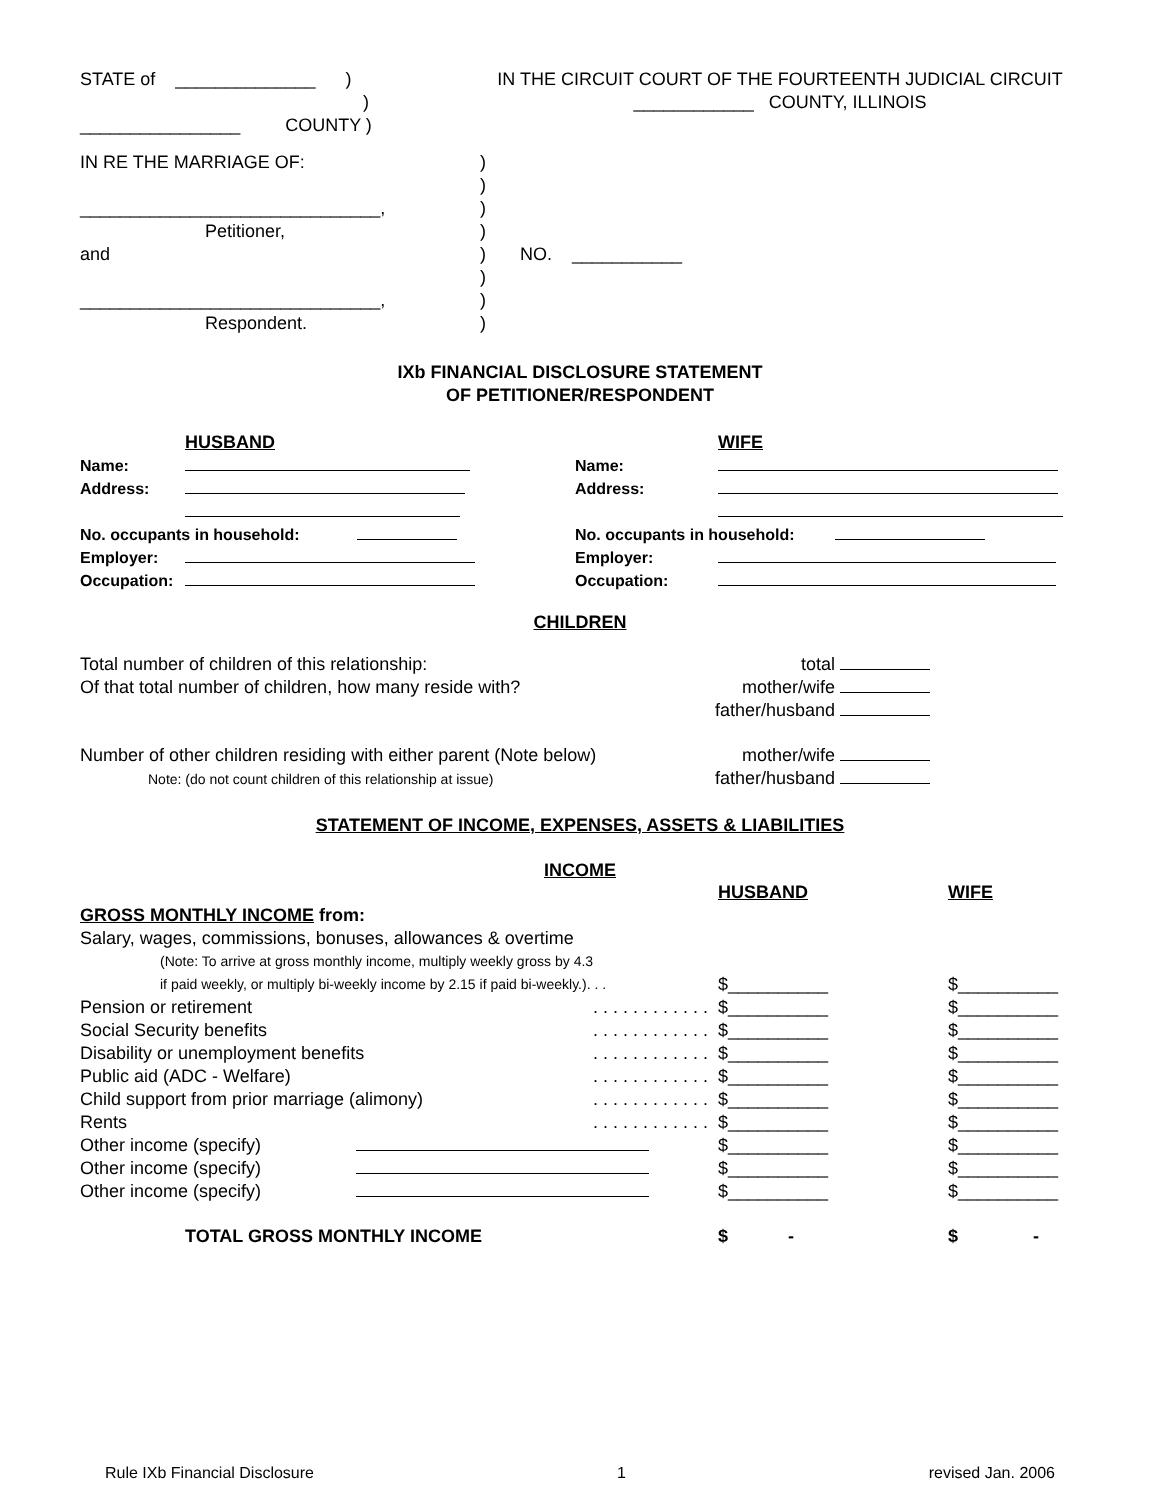| STATE of ______________ ) ) ________________ COUNTY ) | IN THE CIRCUIT COURT OF THE FOURTEENTH JUDICIAL CIRCUIT ____________ COUNTY, ILLINOIS |
| IN RE THE MARRIAGE OF: ______________________________, Petitioner, and ______________________________, Respondent. | ) ) ) ) ) ) ) ) | NO. ___________ |
IXb FINANCIAL DISCLOSURE STATEMENT
OF PETITIONER/RESPONDENT
| | HUSBAND | | WIFE |
| Name: | | Name: | |
| Address: | | Address: | |
| No. occupants in household: | | No. occupants in household: | |
| Employer: | | Employer: | |
| Occupation: | | Occupation: | |
CHILDREN
| Total number of children of this relationship: Of that total number of children, how many reside with? | total mother/wife father/husband |
| Number of other children residing with either parent (Note below) Note: (do not count children of this relationship at issue) | mother/wife father/husband |
STATEMENT OF INCOME, EXPENSES, ASSETS & LIABILITIES
INCOME
| | | HUSBAND | WIFE |
| GROSS MONTHLY INCOME from: | | | |
| Salary, wages, commissions, bonuses, allowances & overtime | | | |
| (Note: To arrive at gross monthly income, multiply weekly gross by 4.3 | | | |
| if paid weekly, or multiply bi-weekly income by 2.15 if paid bi-weekly.). . . | | $__________ | $__________ |
| Pension or retirement | . . . . . . . . . . . . | $__________ | $__________ |
| Social Security benefits | . . . . . . . . . . . . | $__________ | $__________ |
| Disability or unemployment benefits | . . . . . . . . . . . . | $__________ | $__________ |
| Public aid (ADC - Welfare) | . . . . . . . . . . . . | $__________ | $__________ |
| Child support from prior marriage (alimony) | . . . . . . . . . . . . | $__________ | $__________ |
| Rents | . . . . . . . . . . . . | $__________ | $__________ |
| Other income (specify) | | $__________ | $__________ |
| Other income (specify) | | $__________ | $__________ |
| Other income (specify) | | $__________ | $__________ |
| TOTAL GROSS MONTHLY INCOME | | $ - | $ - |
Rule IXb Financial Disclosure 1 revised Jan. 2006